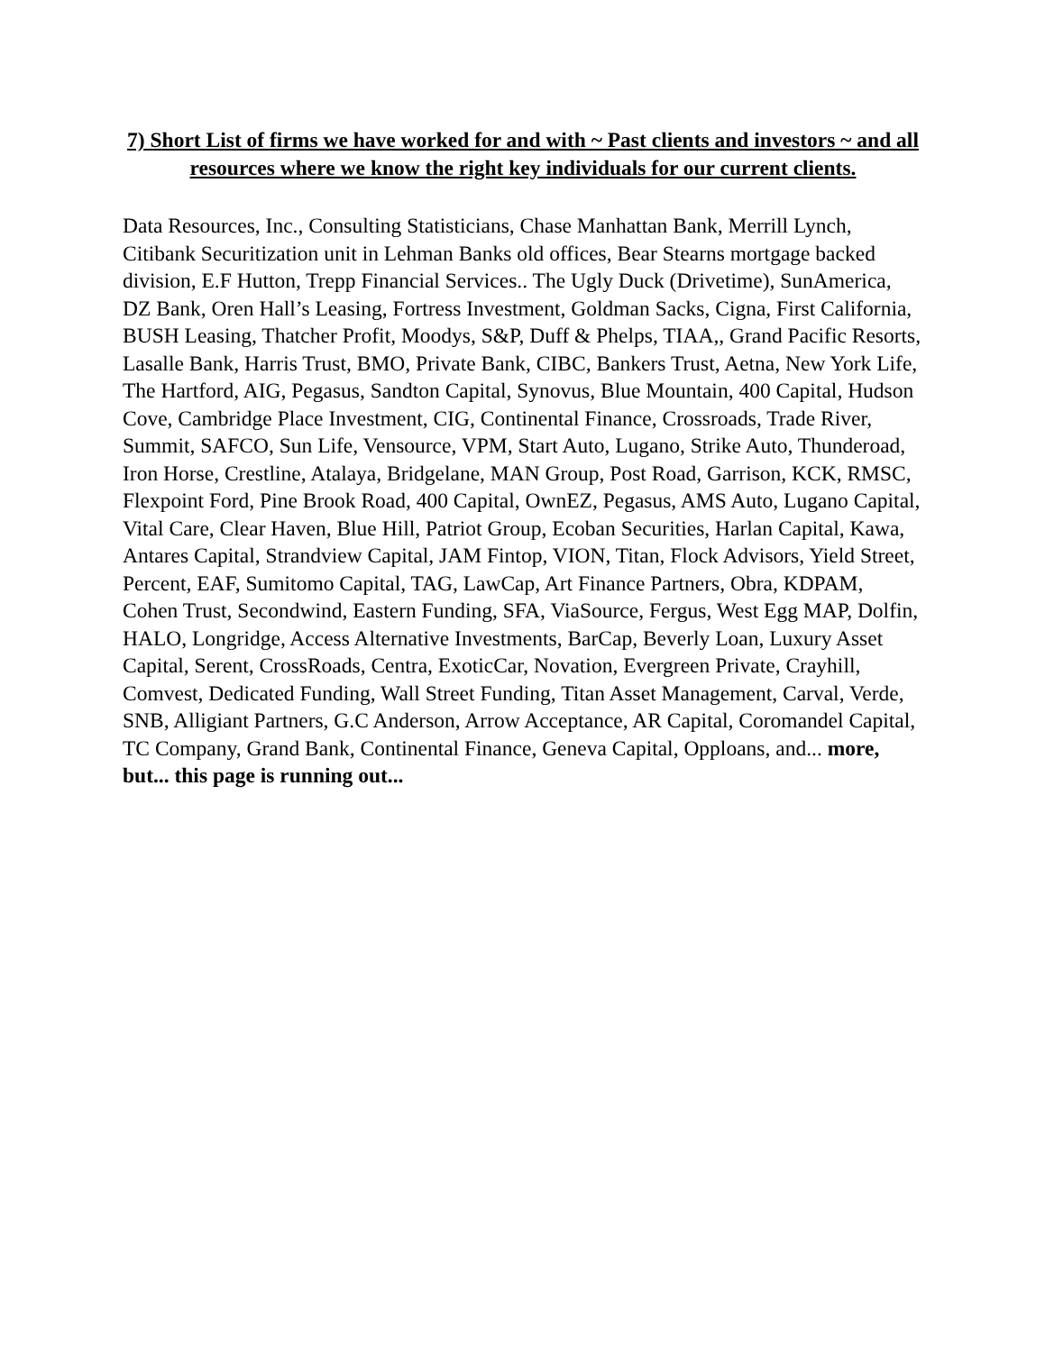7) Short List of firms we have worked for and with ~ Past clients and investors ~ and all resources where we know the right key individuals for our current clients.
Data Resources, Inc., Consulting Statisticians, Chase Manhattan Bank, Merrill Lynch, Citibank Securitization unit in Lehman Banks old offices, Bear Stearns mortgage backed division, E.F Hutton, Trepp Financial Services.. The Ugly Duck (Drivetime), SunAmerica, DZ Bank, Oren Hall’s Leasing, Fortress Investment, Goldman Sacks, Cigna, First California, BUSH Leasing, Thatcher Profit, Moodys, S&P, Duff & Phelps, TIAA,, Grand Pacific Resorts, Lasalle Bank, Harris Trust, BMO, Private Bank, CIBC, Bankers Trust, Aetna, New York Life, The Hartford, AIG, Pegasus, Sandton Capital, Synovus, Blue Mountain, 400 Capital, Hudson Cove, Cambridge Place Investment, CIG, Continental Finance, Crossroads, Trade River, Summit, SAFCO, Sun Life, Vensource, VPM, Start Auto, Lugano, Strike Auto, Thunderoad, Iron Horse, Crestline, Atalaya, Bridgelane, MAN Group, Post Road, Garrison, KCK, RMSC, Flexpoint Ford, Pine Brook Road, 400 Capital, OwnEZ, Pegasus, AMS Auto, Lugano Capital, Vital Care, Clear Haven, Blue Hill, Patriot Group, Ecoban Securities, Harlan Capital, Kawa, Antares Capital, Strandview Capital, JAM Fintop, VION, Titan, Flock Advisors, Yield Street, Percent, EAF, Sumitomo Capital, TAG, LawCap, Art Finance Partners, Obra, KDPAM, Cohen Trust, Secondwind, Eastern Funding, SFA, ViaSource, Fergus, West Egg MAP, Dolfin, HALO, Longridge, Access Alternative Investments, BarCap, Beverly Loan, Luxury Asset Capital, Serent, CrossRoads, Centra, ExoticCar, Novation, Evergreen Private, Crayhill, Comvest, Dedicated Funding, Wall Street Funding, Titan Asset Management, Carval, Verde, SNB, Alligiant Partners, G.C Anderson, Arrow Acceptance, AR Capital, Coromandel Capital, TC Company, Grand Bank, Continental Finance, Geneva Capital, Opploans, and... more, but... this page is running out...